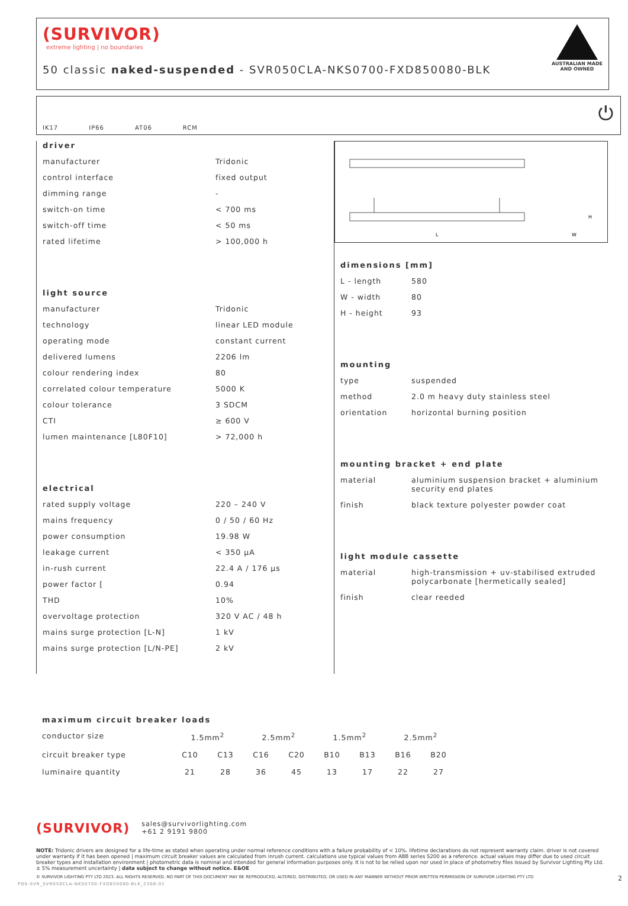(SURVIVOR)
extreme lighting | no boundaries
50 classic naked-suspended - SVR050CLA-NKS0700-FXD850080-BLK
AUSTRALIAN MADE
AND OWNED
IK17 IP66 AT06 RCM ⏻
driver
| manufacturer | Tridonic |
| control interface | fixed output |
| dimming range | - |
| switch-on time | < 700 ms |
| switch-off time | < 50 ms |
| rated lifetime | > 100,000 h |
light source
| manufacturer | Tridonic |
| technology | linear LED module |
| operating mode | constant current |
| delivered lumens | 2206 lm |
| colour rendering index | 80 |
| correlated colour temperature | 5000 K |
| colour tolerance | 3 SDCM |
| CTI | ≥ 600 V |
| lumen maintenance [L80F10] | > 72,000 h |
electrical
| rated supply voltage | 220 – 240 V |
| mains frequency | 0 / 50 / 60 Hz |
| power consumption | 19.98 W |
| leakage current | < 350 µA |
| in-rush current | 22.4 A / 176 µs |
| power factor [ | 0.94 |
| THD | 10% |
| overvoltage protection | 320 V AC / 48 h |
| mains surge protection [L-N] | 1 kV |
| mains surge protection [L/N-PE] | 2 kV |
L
W
H
dimensions [mm]
| L - length | 580 |
| W - width | 80 |
| H - height | 93 |
mounting
| type | suspended |
| method | 2.0 m heavy duty stainless steel |
| orientation | horizontal burning position |
mounting bracket + end plate
| material | aluminium suspension bracket + aluminium security end plates |
| finish | black texture polyester powder coat |
light module cassette
| material | high-transmission + uv-stabilised extruded polycarbonate [hermetically sealed] |
| finish | clear reeded |
maximum circuit breaker loads
| conductor size | 1.5mm<sup>2</sup> | | 2.5mm<sup>2</sup> | | 1.5mm<sup>2</sup> | | 2.5mm<sup>2</sup> | |
| circuit breaker type | C10 | C13 | C16 | C20 | B10 | B13 | B16 | B20 |
| luminaire quantity | 21 | 28 | 36 | 45 | 13 | 17 | 22 | 27 |
(SURVIVOR) sales@survivorlighting.com
+61 2 9191 9800
NOTE: Tridonic drivers are designed for a life-time as stated when operating under normal reference conditions with a failure probability of < 10%. lifetime declarations do not represent warranty claim. driver is not covered under warranty if it has been opened | maximum circuit breaker values are calculated from inrush current. calculations use typical values from ABB series S200 as a reference. actual values may differ due to used circuit breaker types and installation environment | photometric data is nominal and intended for general information purposes only. it is not to be relied upon nor used in place of photometry files issued by Survivor Lighting Pty Ltd. ± 5% measurement uncertainty | data subject to change without notice. E&OE
© SURVIVOR LIGHTING PTY LTD 2023. ALL RIGHTS RESERVED. NO PART OF THIS DOCUMENT MAY BE REPRODUCED, ALTERED, DISTRIBUTED, OR USED IN ANY MANNER WITHOUT PRIOR WRITTEN PERMISSION OF SURVIVOR LIGHTING PTY LTD 2
PDS-SVR_SVR050CLA-NKS0700-FXD850080-BLK_2308-01